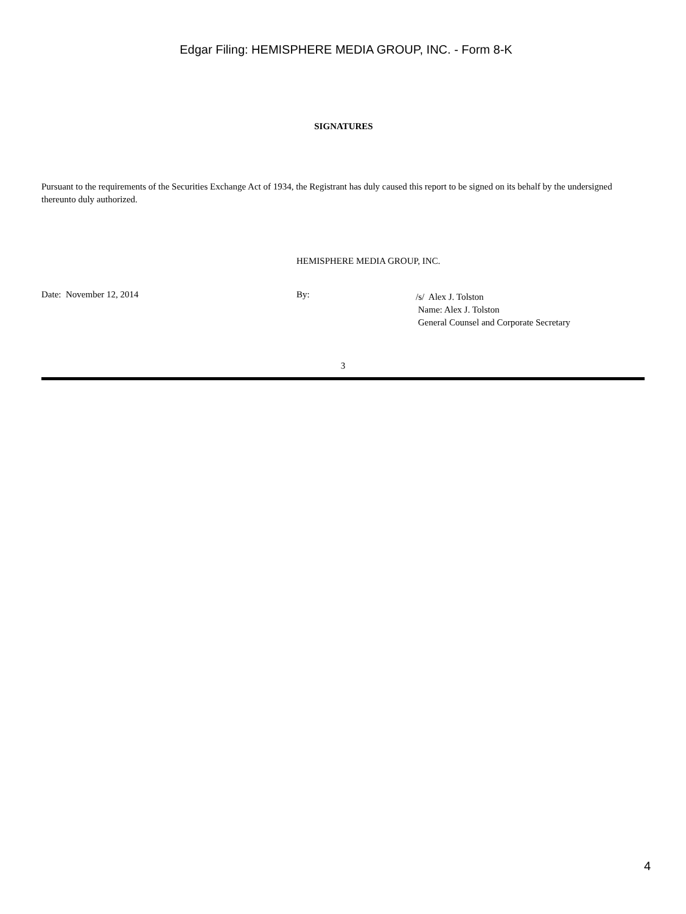Edgar Filing: HEMISPHERE MEDIA GROUP, INC. - Form 8-K
SIGNATURES
Pursuant to the requirements of the Securities Exchange Act of 1934, the Registrant has duly caused this report to be signed on its behalf by the undersigned thereunto duly authorized.
HEMISPHERE MEDIA GROUP, INC.
Date: November 12, 2014 By:
/s/ Alex J. Tolston
Name: Alex J. Tolston
General Counsel and Corporate Secretary
3
4